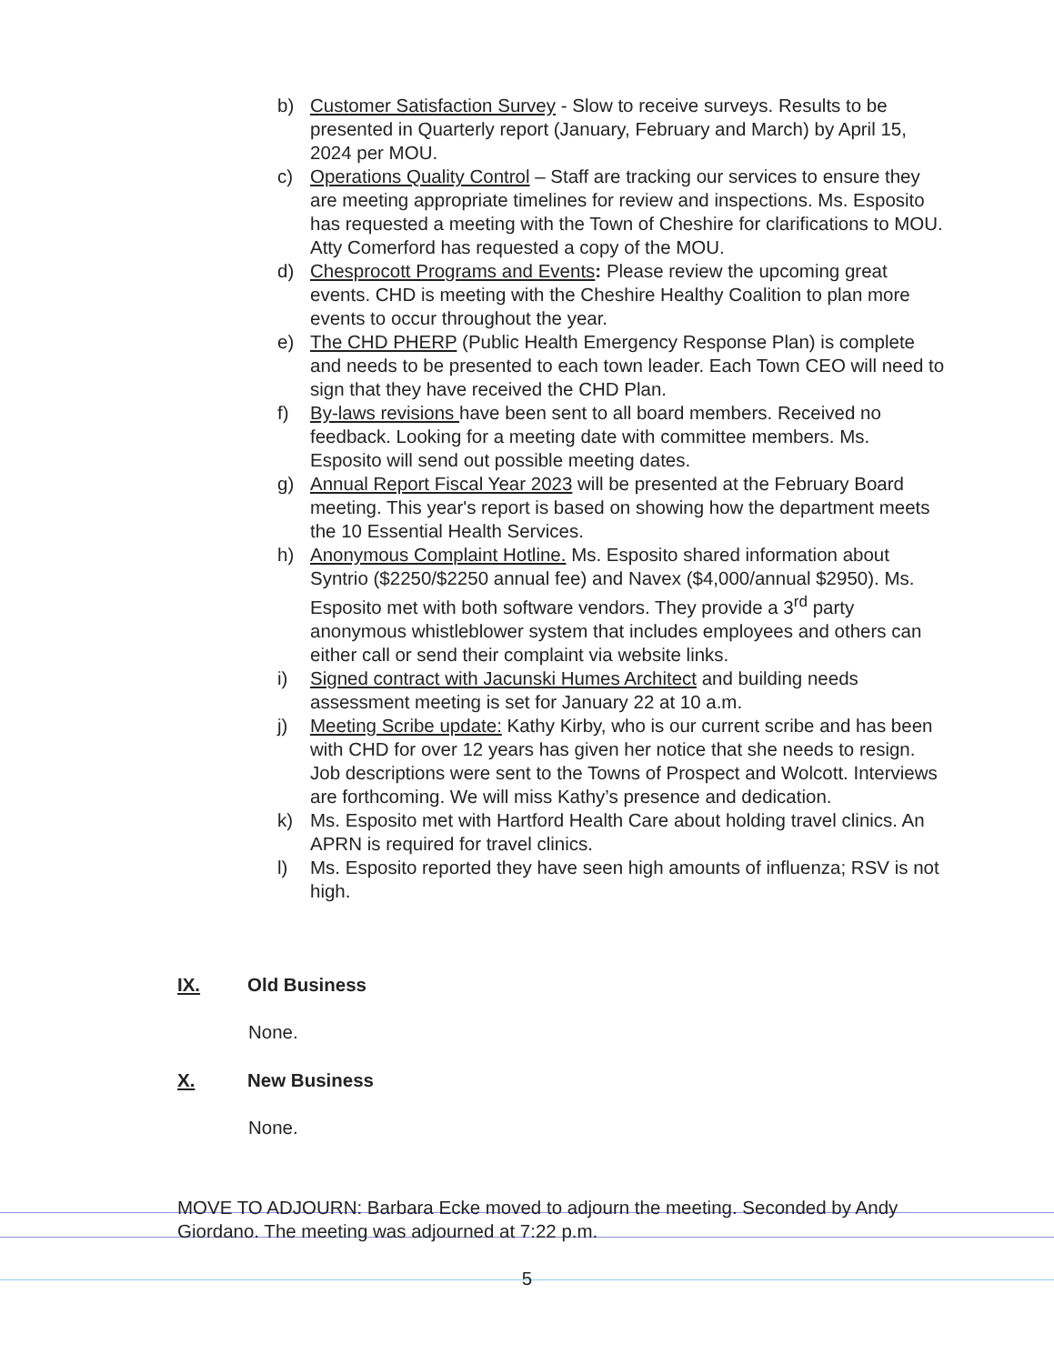b) Customer Satisfaction Survey - Slow to receive surveys. Results to be presented in Quarterly report (January, February and March) by April 15, 2024 per MOU.
c) Operations Quality Control – Staff are tracking our services to ensure they are meeting appropriate timelines for review and inspections. Ms. Esposito has requested a meeting with the Town of Cheshire for clarifications to MOU. Atty Comerford has requested a copy of the MOU.
d) Chesprocott Programs and Events: Please review the upcoming great events. CHD is meeting with the Cheshire Healthy Coalition to plan more events to occur throughout the year.
e) The CHD PHERP (Public Health Emergency Response Plan) is complete and needs to be presented to each town leader. Each Town CEO will need to sign that they have received the CHD Plan.
f) By-laws revisions have been sent to all board members. Received no feedback. Looking for a meeting date with committee members. Ms. Esposito will send out possible meeting dates.
g) Annual Report Fiscal Year 2023 will be presented at the February Board meeting. This year's report is based on showing how the department meets the 10 Essential Health Services.
h) Anonymous Complaint Hotline. Ms. Esposito shared information about Syntrio ($2250/$2250 annual fee) and Navex ($4,000/annual $2950). Ms. Esposito met with both software vendors. They provide a 3<sup>rd</sup> party anonymous whistleblower system that includes employees and others can either call or send their complaint via website links.
i) Signed contract with Jacunski Humes Architect and building needs assessment meeting is set for January 22 at 10 a.m.
j) Meeting Scribe update: Kathy Kirby, who is our current scribe and has been with CHD for over 12 years has given her notice that she needs to resign. Job descriptions were sent to the Towns of Prospect and Wolcott. Interviews are forthcoming. We will miss Kathy’s presence and dedication.
k) Ms. Esposito met with Hartford Health Care about holding travel clinics. An APRN is required for travel clinics.
l) Ms. Esposito reported they have seen high amounts of influenza; RSV is not high.
IX. Old Business
None.
X. New Business
None.
MOVE TO ADJOURN: Barbara Ecke moved to adjourn the meeting. Seconded by Andy Giordano. The meeting was adjourned at 7:22 p.m.
5